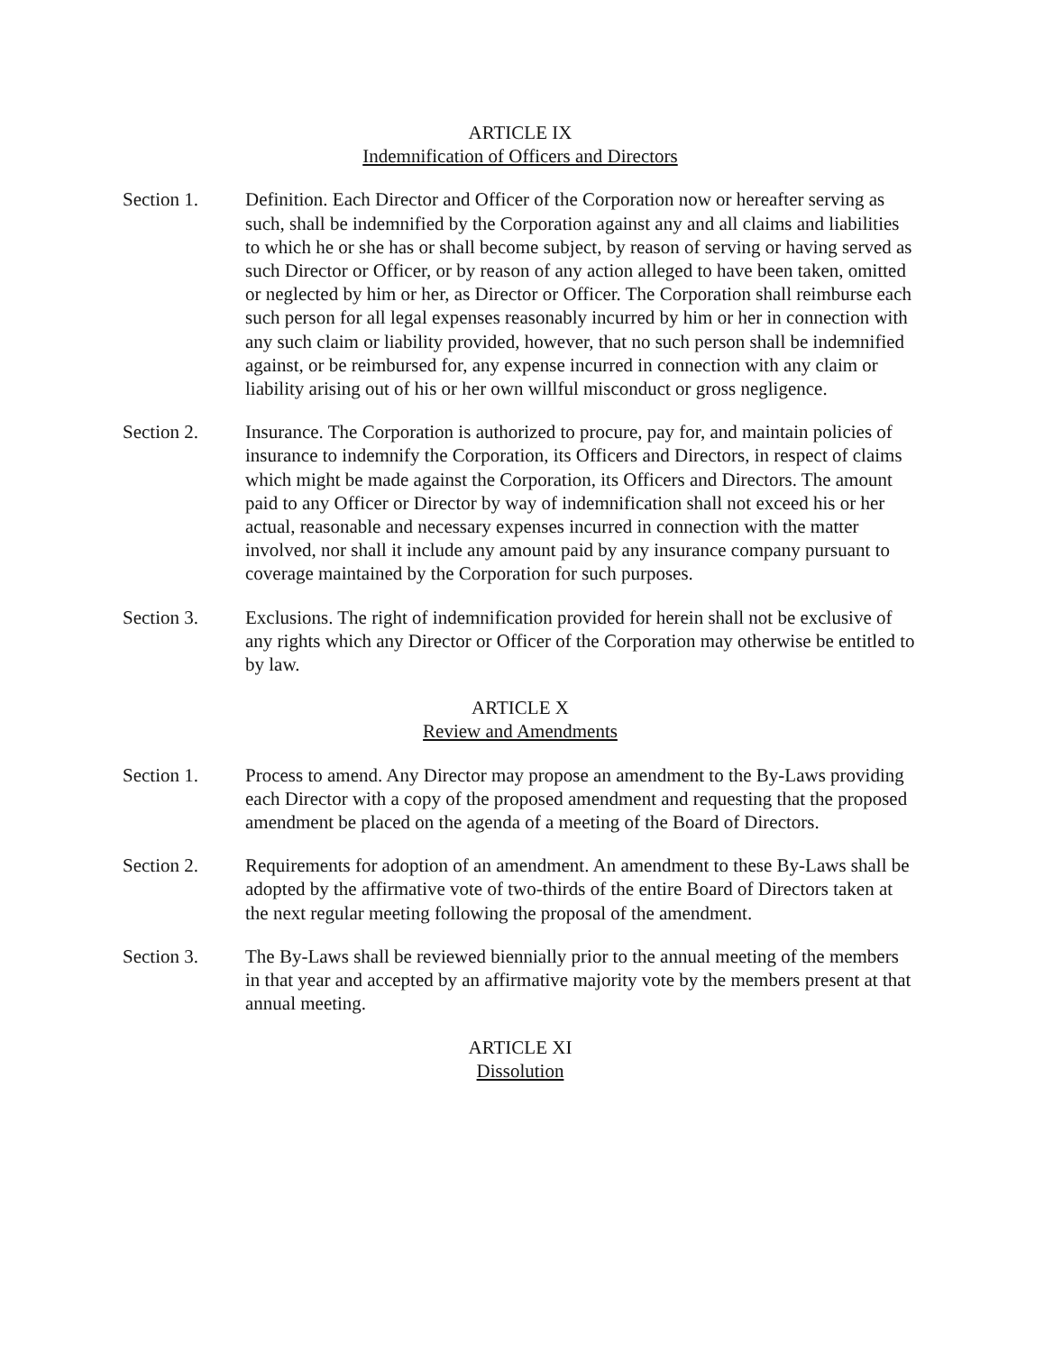ARTICLE IX
Indemnification of Officers and Directors
Section 1. Definition. Each Director and Officer of the Corporation now or hereafter serving as such, shall be indemnified by the Corporation against any and all claims and liabilities to which he or she has or shall become subject, by reason of serving or having served as such Director or Officer, or by reason of any action alleged to have been taken, omitted or neglected by him or her, as Director or Officer. The Corporation shall reimburse each such person for all legal expenses reasonably incurred by him or her in connection with any such claim or liability provided, however, that no such person shall be indemnified against, or be reimbursed for, any expense incurred in connection with any claim or liability arising out of his or her own willful misconduct or gross negligence.
Section 2. Insurance. The Corporation is authorized to procure, pay for, and maintain policies of insurance to indemnify the Corporation, its Officers and Directors, in respect of claims which might be made against the Corporation, its Officers and Directors. The amount paid to any Officer or Director by way of indemnification shall not exceed his or her actual, reasonable and necessary expenses incurred in connection with the matter involved, nor shall it include any amount paid by any insurance company pursuant to coverage maintained by the Corporation for such purposes.
Section 3. Exclusions. The right of indemnification provided for herein shall not be exclusive of any rights which any Director or Officer of the Corporation may otherwise be entitled to by law.
ARTICLE X
Review and Amendments
Section 1. Process to amend. Any Director may propose an amendment to the By-Laws providing each Director with a copy of the proposed amendment and requesting that the proposed amendment be placed on the agenda of a meeting of the Board of Directors.
Section 2. Requirements for adoption of an amendment. An amendment to these By-Laws shall be adopted by the affirmative vote of two-thirds of the entire Board of Directors taken at the next regular meeting following the proposal of the amendment.
Section 3. The By-Laws shall be reviewed biennially prior to the annual meeting of the members in that year and accepted by an affirmative majority vote by the members present at that annual meeting.
ARTICLE XI
Dissolution